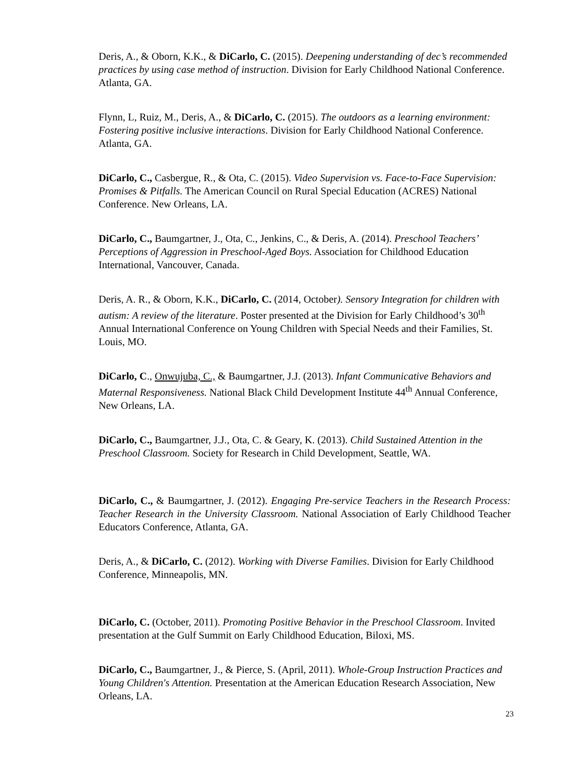Deris, A., & Oborn, K.K., & DiCarlo, C. (2015). Deepening understanding of dec’s recommended practices by using case method of instruction. Division for Early Childhood National Conference. Atlanta, GA.
Flynn, L, Ruiz, M., Deris, A., & DiCarlo, C. (2015). The outdoors as a learning environment: Fostering positive inclusive interactions. Division for Early Childhood National Conference. Atlanta, GA.
DiCarlo, C., Casbergue, R., & Ota, C. (2015). Video Supervision vs. Face-to-Face Supervision: Promises & Pitfalls. The American Council on Rural Special Education (ACRES) National Conference. New Orleans, LA.
DiCarlo, C., Baumgartner, J., Ota, C., Jenkins, C., & Deris, A. (2014). Preschool Teachers’ Perceptions of Aggression in Preschool-Aged Boys. Association for Childhood Education International, Vancouver, Canada.
Deris, A. R., & Oborn, K.K., DiCarlo, C. (2014, October). Sensory Integration for children with autism: A review of the literature. Poster presented at the Division for Early Childhood’s 30<sup>th</sup> Annual International Conference on Young Children with Special Needs and their Families, St. Louis, MO.
DiCarlo, C., Onwujuba, C., & Baumgartner, J.J. (2013). Infant Communicative Behaviors and Maternal Responsiveness. National Black Child Development Institute 44<sup>th</sup> Annual Conference, New Orleans, LA.
DiCarlo, C., Baumgartner, J.J., Ota, C. & Geary, K. (2013). Child Sustained Attention in the Preschool Classroom. Society for Research in Child Development, Seattle, WA.
DiCarlo, C., & Baumgartner, J. (2012). Engaging Pre-service Teachers in the Research Process: Teacher Research in the University Classroom. National Association of Early Childhood Teacher Educators Conference, Atlanta, GA.
Deris, A., & DiCarlo, C. (2012). Working with Diverse Families. Division for Early Childhood Conference, Minneapolis, MN.
DiCarlo, C. (October, 2011). Promoting Positive Behavior in the Preschool Classroom. Invited presentation at the Gulf Summit on Early Childhood Education, Biloxi, MS.
DiCarlo, C., Baumgartner, J., & Pierce, S. (April, 2011). Whole-Group Instruction Practices and Young Children's Attention. Presentation at the American Education Research Association, New Orleans, LA.
23